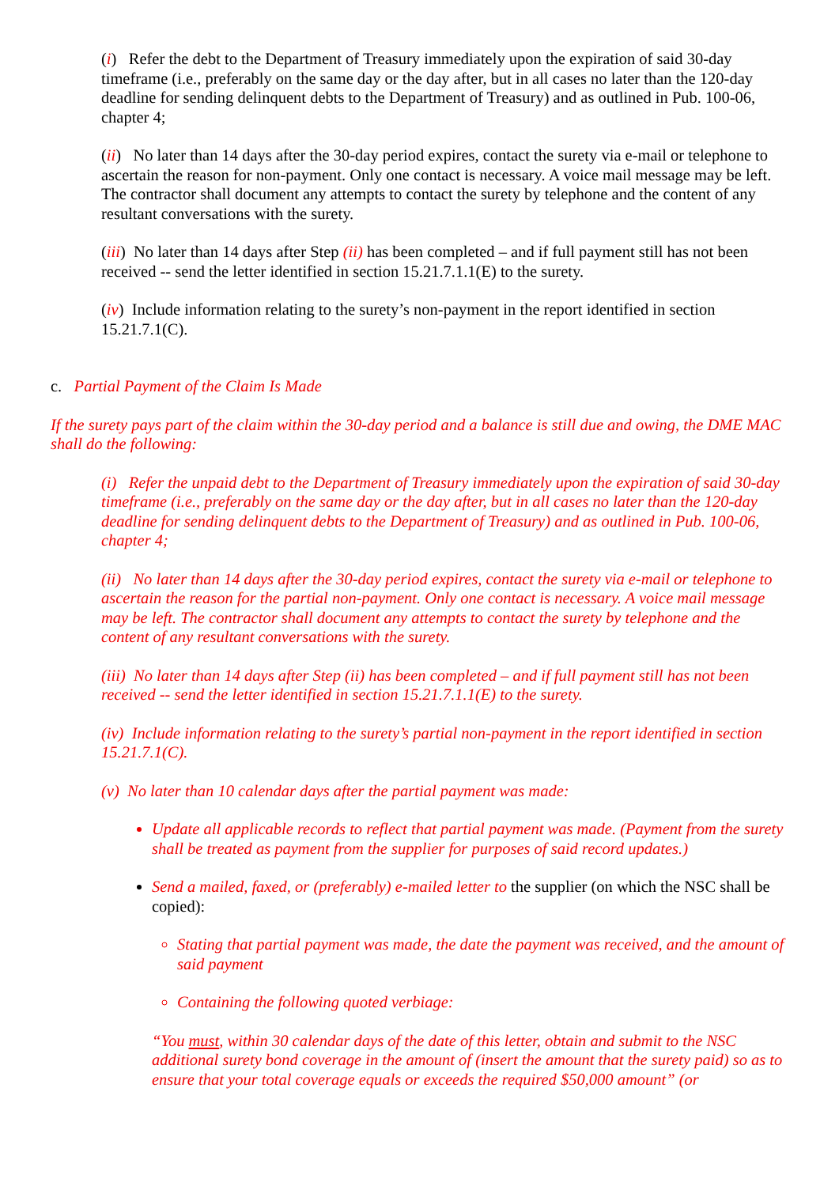(i) Refer the debt to the Department of Treasury immediately upon the expiration of said 30-day timeframe (i.e., preferably on the same day or the day after, but in all cases no later than the 120-day deadline for sending delinquent debts to the Department of Treasury) and as outlined in Pub. 100-06, chapter 4;
(ii) No later than 14 days after the 30-day period expires, contact the surety via e-mail or telephone to ascertain the reason for non-payment. Only one contact is necessary. A voice mail message may be left. The contractor shall document any attempts to contact the surety by telephone and the content of any resultant conversations with the surety.
(iii) No later than 14 days after Step (ii) has been completed – and if full payment still has not been received -- send the letter identified in section 15.21.7.1.1(E) to the surety.
(iv) Include information relating to the surety’s non-payment in the report identified in section 15.21.7.1(C).
c. Partial Payment of the Claim Is Made
If the surety pays part of the claim within the 30-day period and a balance is still due and owing, the DME MAC shall do the following:
(i) Refer the unpaid debt to the Department of Treasury immediately upon the expiration of said 30-day timeframe (i.e., preferably on the same day or the day after, but in all cases no later than the 120-day deadline for sending delinquent debts to the Department of Treasury) and as outlined in Pub. 100-06, chapter 4;
(ii) No later than 14 days after the 30-day period expires, contact the surety via e-mail or telephone to ascertain the reason for the partial non-payment. Only one contact is necessary. A voice mail message may be left. The contractor shall document any attempts to contact the surety by telephone and the content of any resultant conversations with the surety.
(iii) No later than 14 days after Step (ii) has been completed – and if full payment still has not been received -- send the letter identified in section 15.21.7.1.1(E) to the surety.
(iv) Include information relating to the surety’s partial non-payment in the report identified in section 15.21.7.1(C).
(v) No later than 10 calendar days after the partial payment was made:
Update all applicable records to reflect that partial payment was made. (Payment from the surety shall be treated as payment from the supplier for purposes of said record updates.)
Send a mailed, faxed, or (preferably) e-mailed letter to the supplier (on which the NSC shall be copied):
Stating that partial payment was made, the date the payment was received, and the amount of said payment
Containing the following quoted verbiage:
“You must, within 30 calendar days of the date of this letter, obtain and submit to the NSC additional surety bond coverage in the amount of (insert the amount that the surety paid) so as to ensure that your total coverage equals or exceeds the required $50,000 amount” (or